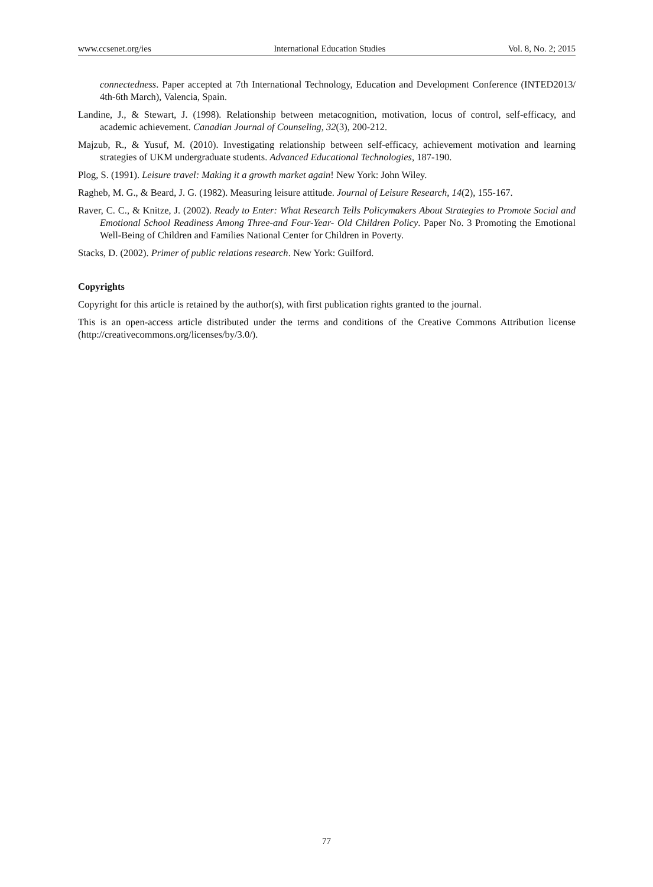www.ccsenet.org/ies International Education Studies Vol. 8, No. 2; 2015
connectedness. Paper accepted at 7th International Technology, Education and Development Conference (INTED2013/ 4th-6th March), Valencia, Spain.
Landine, J., & Stewart, J. (1998). Relationship between metacognition, motivation, locus of control, self-efficacy, and academic achievement. Canadian Journal of Counseling, 32(3), 200-212.
Majzub, R., & Yusuf, M. (2010). Investigating relationship between self-efficacy, achievement motivation and learning strategies of UKM undergraduate students. Advanced Educational Technologies, 187-190.
Plog, S. (1991). Leisure travel: Making it a growth market again! New York: John Wiley.
Ragheb, M. G., & Beard, J. G. (1982). Measuring leisure attitude. Journal of Leisure Research, 14(2), 155-167.
Raver, C. C., & Knitze, J. (2002). Ready to Enter: What Research Tells Policymakers About Strategies to Promote Social and Emotional School Readiness Among Three-and Four-Year- Old Children Policy. Paper No. 3 Promoting the Emotional Well-Being of Children and Families National Center for Children in Poverty.
Stacks, D. (2002). Primer of public relations research. New York: Guilford.
Copyrights
Copyright for this article is retained by the author(s), with first publication rights granted to the journal.
This is an open-access article distributed under the terms and conditions of the Creative Commons Attribution license (http://creativecommons.org/licenses/by/3.0/).
77